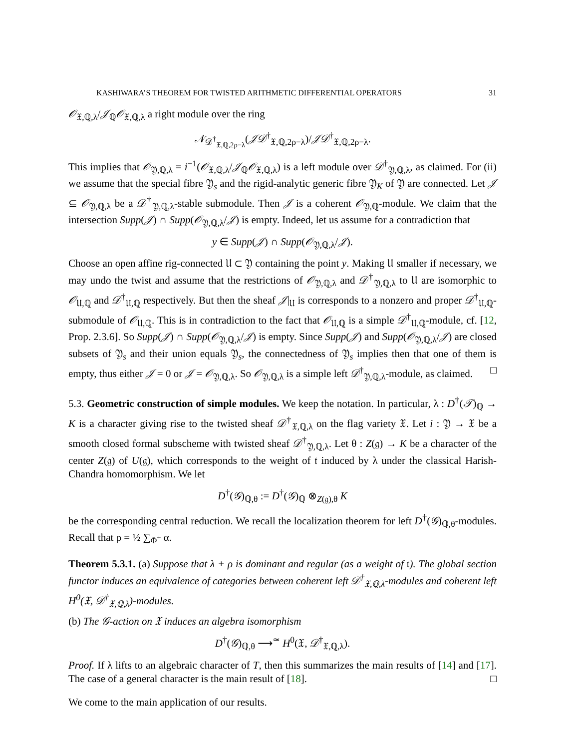KASHIWARA’S THEOREM FOR TWISTED ARITHMETIC DIFFERENTIAL OPERATORS 31
𝒪<sub>𝔛,ℚ,λ</sub>/𝒥<sub>ℚ</sub>𝒪<sub>𝔛,ℚ,λ</sub> a right module over the ring
𝒩<sub>𝒟<sup>†</sup><sub>𝔛,ℚ,2ρ−λ</sub></sub>(𝒥𝒟<sup>†</sup><sub>𝔛,ℚ,2ρ−λ</sub>)/𝒥𝒟<sup>†</sup><sub>𝔛,ℚ,2ρ−λ</sub>.
This implies that 𝒪<sub>𝔜,ℚ,λ</sub> = i<sup>−1</sup>(𝒪<sub>𝔛,ℚ,λ</sub>/𝒥<sub>ℚ</sub>𝒪<sub>𝔛,ℚ,λ</sub>) is a left module over 𝒟<sup>†</sup><sub>𝔜,ℚ,λ</sub>, as claimed. For (ii) we assume that the special fibre 𝔜<sub>s</sub> and the rigid-analytic generic fibre 𝔜<sub>K</sub> of 𝔜 are connected. Let 𝒥 ⊆ 𝒪<sub>𝔜,ℚ,λ</sub> be a 𝒟<sup>†</sup><sub>𝔜,ℚ,λ</sub>-stable submodule. Then 𝒥 is a coherent 𝒪<sub>𝔜,ℚ</sub>-module. We claim that the intersection Supp(𝒥) ∩ Supp(𝒪<sub>𝔜,ℚ,λ</sub>/𝒥) is empty. Indeed, let us assume for a contradiction that
y ∈ Supp(𝒥) ∩ Supp(𝒪<sub>𝔜,ℚ,λ</sub>/𝒥).
Choose an open affine rig-connected 𝔘 ⊂ 𝔜 containing the point y. Making 𝔘 smaller if necessary, we may undo the twist and assume that the restrictions of 𝒪<sub>𝔜,ℚ,λ</sub> and 𝒟<sup>†</sup><sub>𝔜,ℚ,λ</sub> to 𝔘 are isomorphic to 𝒪<sub>𝔘,ℚ</sub> and 𝒟<sup>†</sup><sub>𝔘,ℚ</sub> respectively. But then the sheaf 𝒥|<sub>𝔘</sub> is corresponds to a nonzero and proper 𝒟<sup>†</sup><sub>𝔘,ℚ</sub>-submodule of 𝒪<sub>𝔘,ℚ</sub>. This is in contradiction to the fact that 𝒪<sub>𝔘,ℚ</sub> is a simple 𝒟<sup>†</sup><sub>𝔘,ℚ</sub>-module, cf. [12, Prop. 2.3.6]. So Supp(𝒥) ∩ Supp(𝒪<sub>𝔜,ℚ,λ</sub>/𝒥) is empty. Since Supp(𝒥) and Supp(𝒪<sub>𝔜,ℚ,λ</sub>/𝒥) are closed subsets of 𝔜<sub>s</sub> and their union equals 𝔜<sub>s</sub>, the connectedness of 𝔜<sub>s</sub> implies then that one of them is empty, thus either 𝒥 = 0 or 𝒥 = 𝒪<sub>𝔜,ℚ,λ</sub>. So 𝒪<sub>𝔜,ℚ,λ</sub> is a simple left 𝒟<sup>†</sup><sub>𝔜,ℚ,λ</sub>-module, as claimed. □
5.3. Geometric construction of simple modules. We keep the notation. In particular, λ : D<sup>†</sup>(𝒯)<sub>ℚ</sub> → K is a character giving rise to the twisted sheaf 𝒟<sup>†</sup><sub>𝔛,ℚ,λ</sub> on the flag variety 𝔛. Let i : 𝔜 → 𝔛 be a smooth closed formal subscheme with twisted sheaf 𝒟<sup>†</sup><sub>𝔜,ℚ,λ</sub>. Let θ : Z(𝔤) → K be a character of the center Z(𝔤) of U(𝔤), which corresponds to the weight of 𝔱 induced by λ under the classical Harish-Chandra homomorphism. We let
D<sup>†</sup>(𝒢)<sub>ℚ,θ</sub> := D<sup>†</sup>(𝒢)<sub>ℚ</sub> ⊗<sub>Z(𝔤),θ</sub> K
be the corresponding central reduction. We recall the localization theorem for left D<sup>†</sup>(𝒢)<sub>ℚ,θ</sub>-modules. Recall that ρ = ½ ∑<sub>Φ<sup>+</sup></sub> α.
Theorem 5.3.1. (a) Suppose that λ + ρ is dominant and regular (as a weight of 𝔱). The global section functor induces an equivalence of categories between coherent left 𝒟<sup>†</sup><sub>𝔛,ℚ,λ</sub>-modules and coherent left H<sup>0</sup>(𝔛, 𝒟<sup>†</sup><sub>𝔛,ℚ,λ</sub>)-modules.
(b) The 𝒢-action on 𝔛 induces an algebra isomorphism
D<sup>†</sup>(𝒢)<sub>ℚ,θ</sub> ⟶<sup>≃</sup> H<sup>0</sup>(𝔛, 𝒟<sup>†</sup><sub>𝔛,ℚ,λ</sub>).
Proof. If λ lifts to an algebraic character of T, then this summarizes the main results of [14] and [17]. The case of a general character is the main result of [18]. □
We come to the main application of our results.